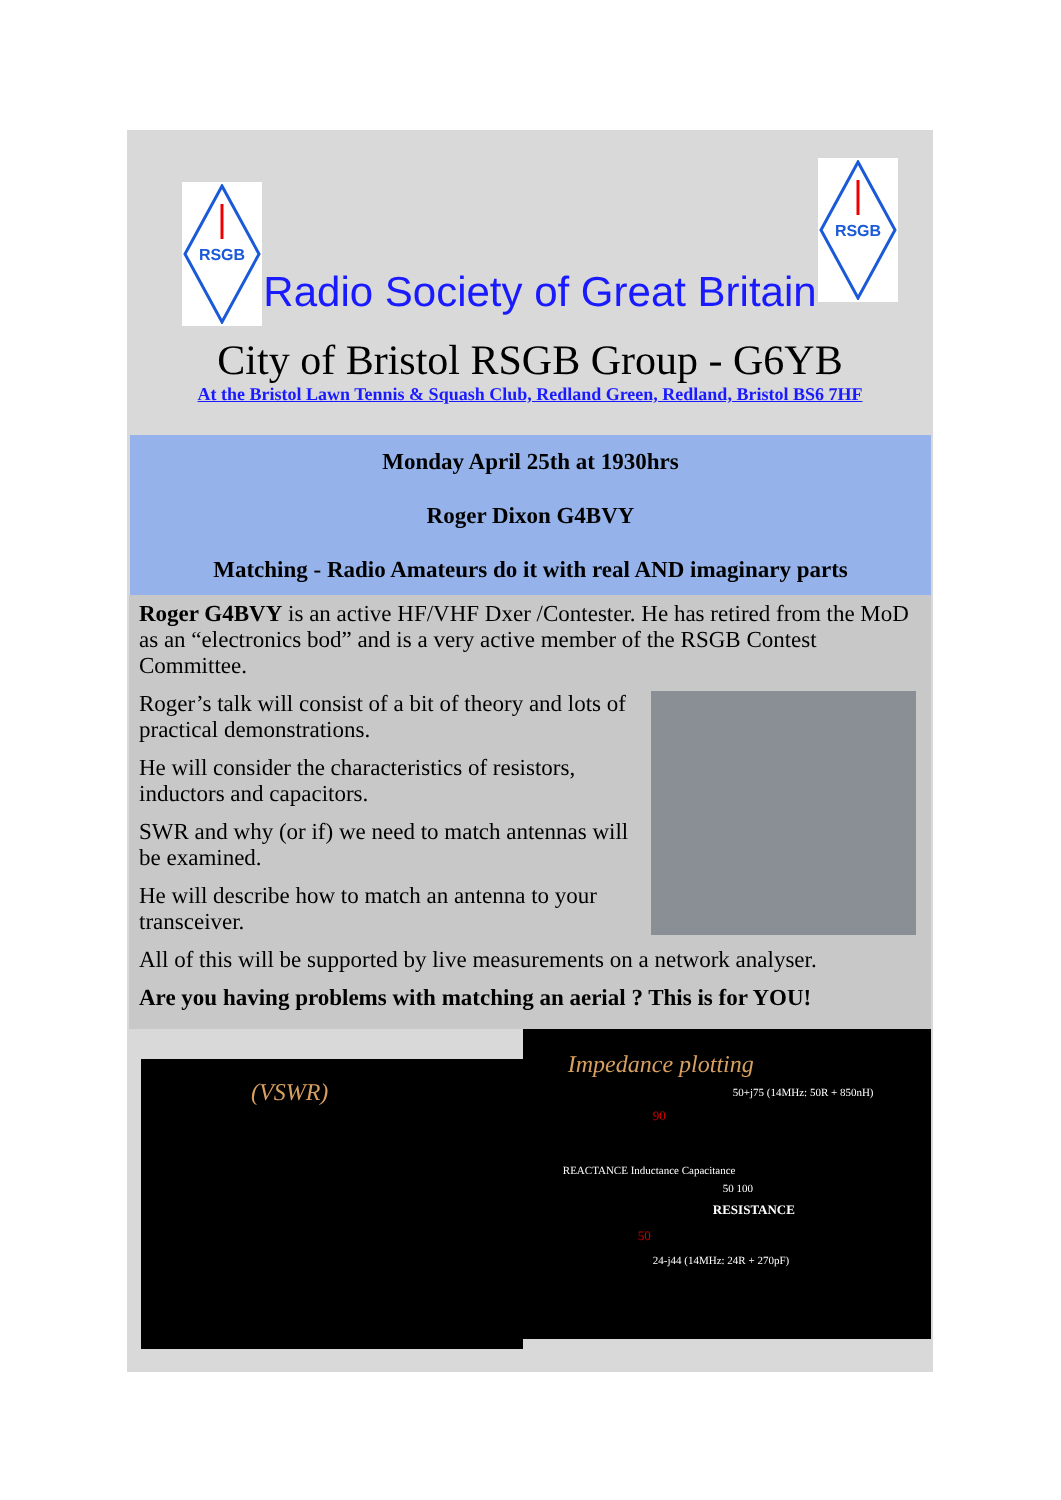RSGB
Radio Society of Great Britain
RSGB
City of Bristol RSGB Group - G6YB
At the Bristol Lawn Tennis & Squash Club, Redland Green, Redland, Bristol BS6 7HF
Monday April 25th at 1930hrs
Roger Dixon G4BVY
Matching - Radio Amateurs do it with real AND imaginary parts
Roger G4BVY is an active HF/VHF Dxer /Contester. He has retired from the MoD as an “electronics bod” and is a very active member of the RSGB Contest Committee.
Roger’s talk will consist of a bit of theory and lots of practical demonstrations.
He will consider the characteristics of resistors, inductors and capacitors.
SWR and why (or if) we need to match antennas will be examined.
He will describe how to match an antenna to your transceiver.
All of this will be supported by live measurements on a network analyser.
Are you having problems with matching an aerial ? This is for YOU!
(VSWR)
Impedance plotting
50+j75 (14MHz: 50R + 850nH)
90
REACTANCE Inductance Capacitance
50 100
RESISTANCE
50
24-j44 (14MHz: 24R + 270pF)